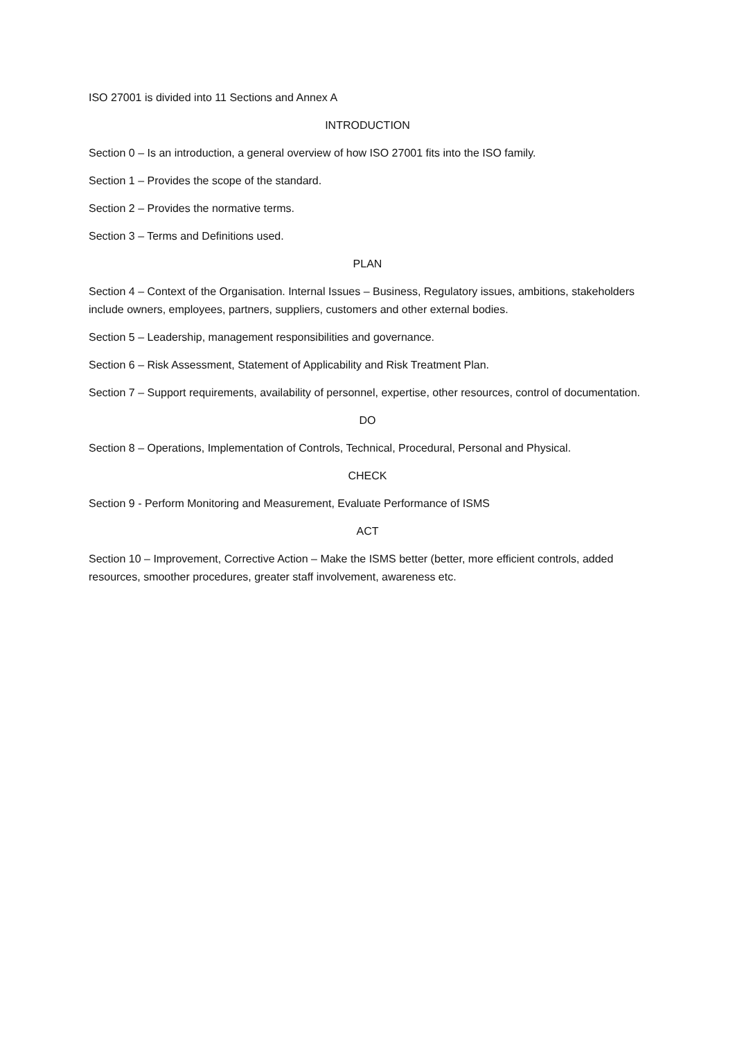ISO 27001 is divided into 11 Sections and Annex A
INTRODUCTION
Section 0 – Is an introduction, a general overview of how ISO 27001 fits into the ISO family.
Section 1 – Provides the scope of the standard.
Section 2 – Provides the normative terms.
Section 3 – Terms and Definitions used.
PLAN
Section 4 – Context of the Organisation. Internal Issues – Business, Regulatory issues, ambitions, stakeholders include owners, employees, partners, suppliers, customers and other external bodies.
Section 5 – Leadership, management responsibilities and governance.
Section 6 – Risk Assessment, Statement of Applicability and Risk Treatment Plan.
Section 7 – Support requirements, availability of personnel, expertise, other resources, control of documentation.
DO
Section 8 – Operations, Implementation of Controls, Technical, Procedural, Personal and Physical.
CHECK
Section 9 - Perform Monitoring and Measurement, Evaluate Performance of ISMS
ACT
Section 10 – Improvement, Corrective Action – Make the ISMS better (better, more efficient controls, added resources, smoother procedures, greater staff involvement, awareness etc.